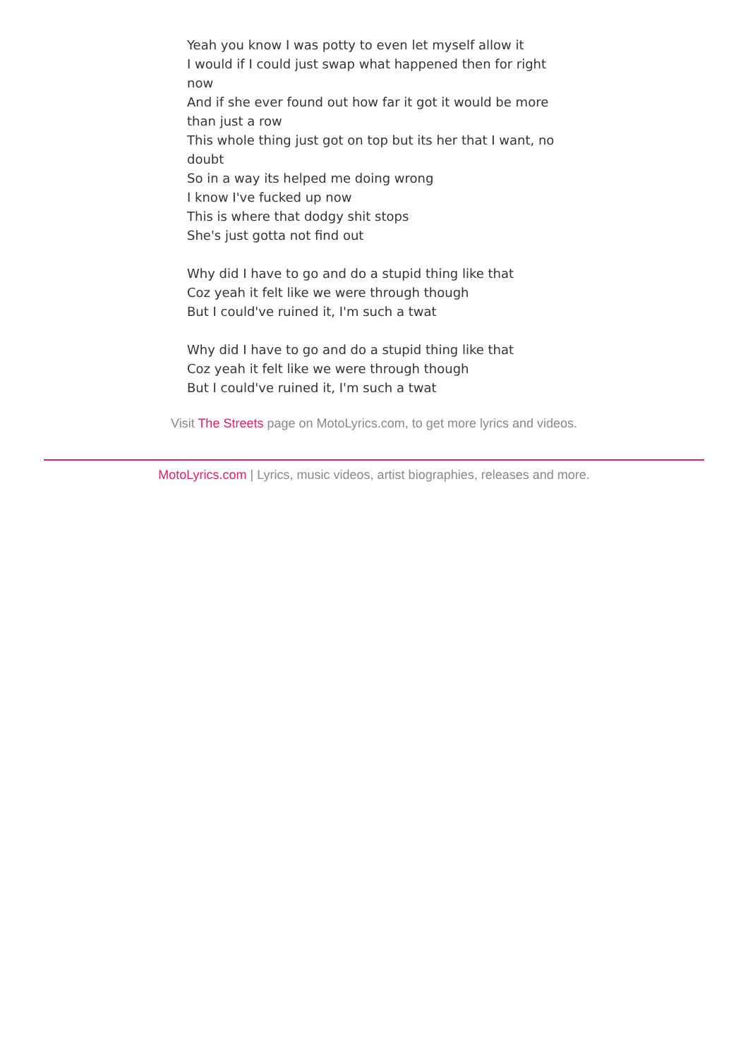Yeah you know I was potty to even let myself allow it
I would if I could just swap what happened then for right now
And if she ever found out how far it got it would be more than just a row
This whole thing just got on top but its her that I want, no doubt
So in a way its helped me doing wrong
I know I've fucked up now
This is where that dodgy shit stops
She's just gotta not find out
Why did I have to go and do a stupid thing like that
Coz yeah it felt like we were through though
But I could've ruined it, I'm such a twat
Why did I have to go and do a stupid thing like that
Coz yeah it felt like we were through though
But I could've ruined it, I'm such a twat
Visit The Streets page on MotoLyrics.com, to get more lyrics and videos.
MotoLyrics.com | Lyrics, music videos, artist biographies, releases and more.